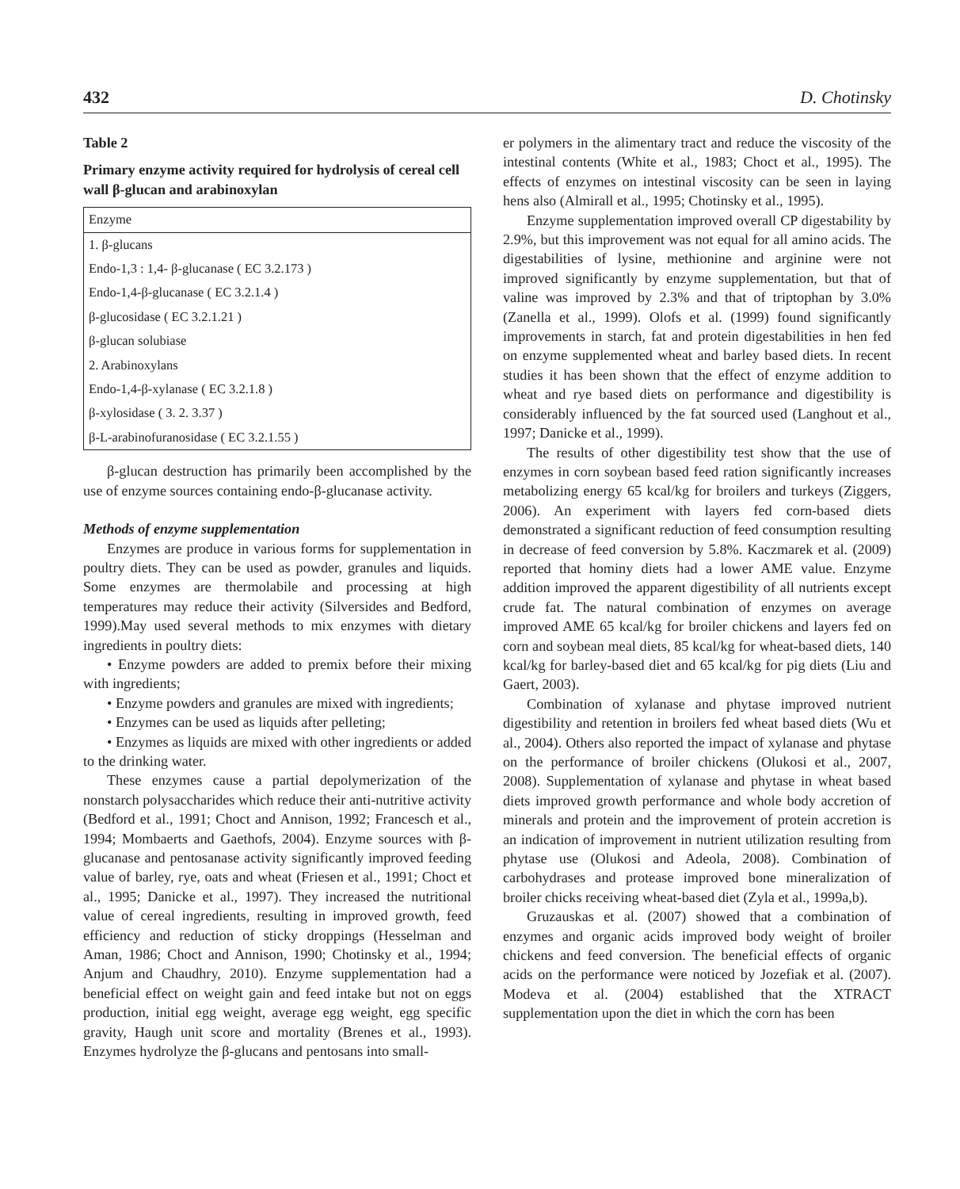432 D. Chotinsky
Table 2
Primary enzyme activity required for hydrolysis of cereal cell wall β-glucan and arabinoxylan
| Enzyme |
| --- |
| 1. β-glucans |
| Endo-1,3 : 1,4- β-glucanase ( EC 3.2.173 ) |
| Endo-1,4-β-glucanase ( EC 3.2.1.4 ) |
| β-glucosidase ( EC 3.2.1.21 ) |
| β-glucan solubiase |
| 2. Arabinoxylans |
| Endo-1,4-β-xylanase ( EC 3.2.1.8 ) |
| β-xylosidase ( 3. 2. 3.37 ) |
| β-L-arabinofuranosidase ( EC 3.2.1.55 ) |
β-glucan destruction has primarily been accomplished by the use of enzyme sources containing endo-β-glucanase activity.
Methods of enzyme supplementation
Enzymes are produce in various forms for supplementation in poultry diets. They can be used as powder, granules and liquids. Some enzymes are thermolabile and processing at high temperatures may reduce their activity (Silversides and Bedford, 1999).May used several methods to mix enzymes with dietary ingredients in poultry diets:
• Enzyme powders are added to premix before their mixing with ingredients;
• Enzyme powders and granules are mixed with ingredients;
• Enzymes can be used as liquids after pelleting;
• Enzymes as liquids are mixed with other ingredients or added to the drinking water.
These enzymes cause a partial depolymerization of the nonstarch polysaccharides which reduce their anti-nutritive activity (Bedford et al., 1991; Choct and Annison, 1992; Francesch et al., 1994; Mombaerts and Gaethofs, 2004). Enzyme sources with β-glucanase and pentosanase activity significantly improved feeding value of barley, rye, oats and wheat (Friesen et al., 1991; Choct et al., 1995; Danicke et al., 1997). They increased the nutritional value of cereal ingredients, resulting in improved growth, feed efficiency and reduction of sticky droppings (Hesselman and Aman, 1986; Choct and Annison, 1990; Chotinsky et al., 1994; Anjum and Chaudhry, 2010). Enzyme supplementation had a beneficial effect on weight gain and feed intake but not on eggs production, initial egg weight, average egg weight, egg specific gravity, Haugh unit score and mortality (Brenes et al., 1993). Enzymes hydrolyze the β-glucans and pentosans into small-
er polymers in the alimentary tract and reduce the viscosity of the intestinal contents (White et al., 1983; Choct et al., 1995). The effects of enzymes on intestinal viscosity can be seen in laying hens also (Almirall et al., 1995; Chotinsky et al., 1995).
Enzyme supplementation improved overall CP digestability by 2.9%, but this improvement was not equal for all amino acids. The digestabilities of lysine, methionine and arginine were not improved significantly by enzyme supplementation, but that of valine was improved by 2.3% and that of triptophan by 3.0% (Zanella et al., 1999). Olofs et al. (1999) found significantly improvements in starch, fat and protein digestabilities in hen fed on enzyme supplemented wheat and barley based diets. In recent studies it has been shown that the effect of enzyme addition to wheat and rye based diets on performance and digestibility is considerably influenced by the fat sourced used (Langhout et al., 1997; Danicke et al., 1999).
The results of other digestibility test show that the use of enzymes in corn soybean based feed ration significantly increases metabolizing energy 65 kcal/kg for broilers and turkeys (Ziggers, 2006). An experiment with layers fed corn-based diets demonstrated a significant reduction of feed consumption resulting in decrease of feed conversion by 5.8%. Kaczmarek et al. (2009) reported that hominy diets had a lower AME value. Enzyme addition improved the apparent digestibility of all nutrients except crude fat. The natural combination of enzymes on average improved AME 65 kcal/kg for broiler chickens and layers fed on corn and soybean meal diets, 85 kcal/kg for wheat-based diets, 140 kcal/kg for barley-based diet and 65 kcal/kg for pig diets (Liu and Gaert, 2003).
Combination of xylanase and phytase improved nutrient digestibility and retention in broilers fed wheat based diets (Wu et al., 2004). Others also reported the impact of xylanase and phytase on the performance of broiler chickens (Olukosi et al., 2007, 2008). Supplementation of xylanase and phytase in wheat based diets improved growth performance and whole body accretion of minerals and protein and the improvement of protein accretion is an indication of improvement in nutrient utilization resulting from phytase use (Olukosi and Adeola, 2008). Combination of carbohydrases and protease improved bone mineralization of broiler chicks receiving wheat-based diet (Zyla et al., 1999a,b).
Gruzauskas et al. (2007) showed that a combination of enzymes and organic acids improved body weight of broiler chickens and feed conversion. The beneficial effects of organic acids on the performance were noticed by Jozefiak et al. (2007). Modeva et al. (2004) established that the XTRACT supplementation upon the diet in which the corn has been